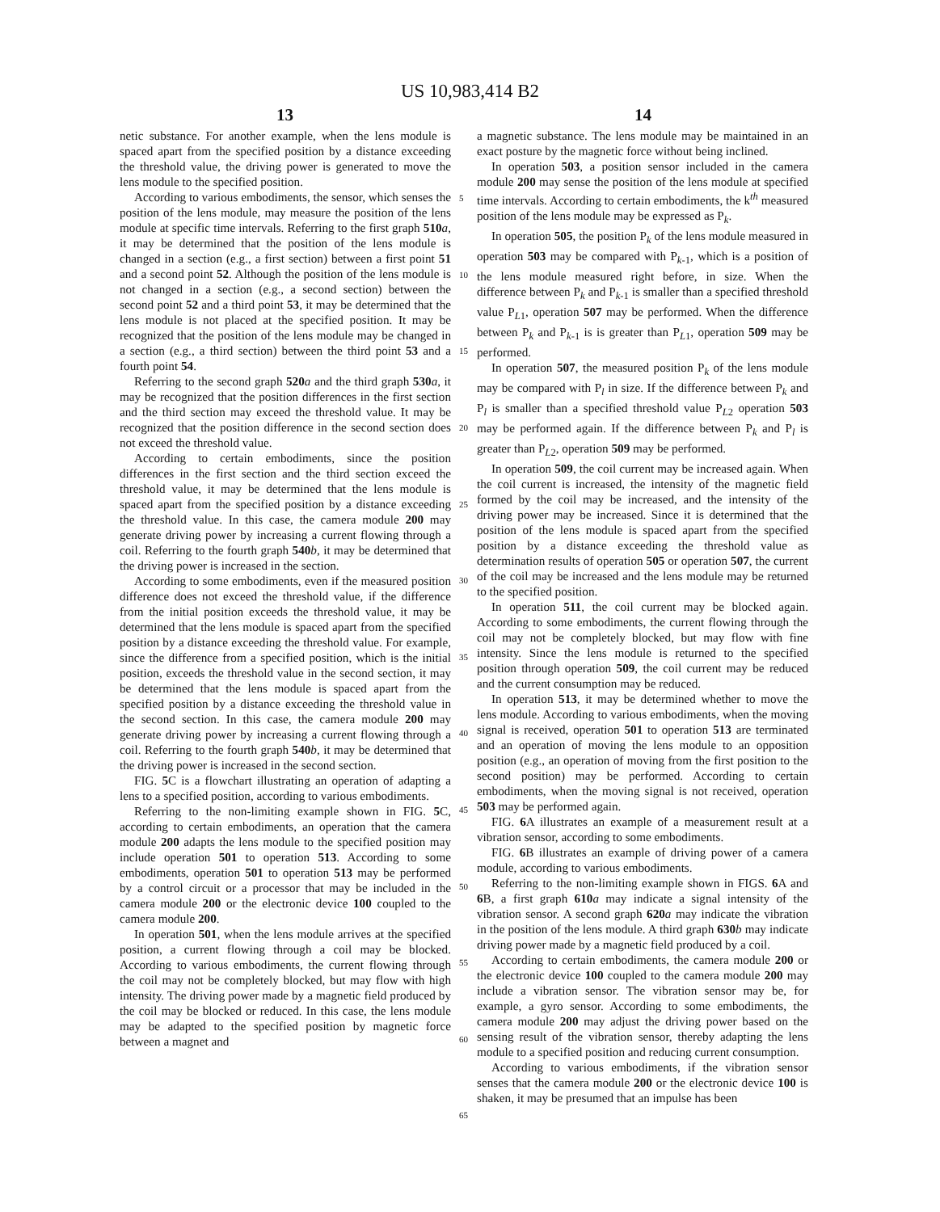US 10,983,414 B2
13 14
netic substance. For another example, when the lens module is spaced apart from the specified position by a distance exceeding the threshold value, the driving power is generated to move the lens module to the specified position.
According to various embodiments, the sensor, which senses the position of the lens module, may measure the position of the lens module at specific time intervals. Referring to the first graph 510 a, it may be determined that the position of the lens module is changed in a section (e.g., a first section) between a first point 51 and a second point 52. Although the position of the lens module is not changed in a section (e.g., a second section) between the second point 52 and a third point 53, it may be determined that the lens module is not placed at the specified position. It may be recognized that the position of the lens module may be changed in a section (e.g., a third section) between the third point 53 and a fourth point 54.
Referring to the second graph 520 a and the third graph 530 a, it may be recognized that the position differences in the first section and the third section may exceed the threshold value. It may be recognized that the position difference in the second section does not exceed the threshold value.
According to certain embodiments, since the position differences in the first section and the third section exceed the threshold value, it may be determined that the lens module is spaced apart from the specified position by a distance exceeding the threshold value. In this case, the camera module 200 may generate driving power by increasing a current flowing through a coil. Referring to the fourth graph 540 b, it may be determined that the driving power is increased in the section.
According to some embodiments, even if the measured position difference does not exceed the threshold value, if the difference from the initial position exceeds the threshold value, it may be determined that the lens module is spaced apart from the specified position by a distance exceeding the threshold value. For example, since the difference from a specified position, which is the initial position, exceeds the threshold value in the second section, it may be determined that the lens module is spaced apart from the specified position by a distance exceeding the threshold value in the second section. In this case, the camera module 200 may generate driving power by increasing a current flowing through a coil. Referring to the fourth graph 540 b, it may be determined that the driving power is increased in the second section.
FIG. 5 C is a flowchart illustrating an operation of adapting a lens to a specified position, according to various embodiments.
Referring to the non-limiting example shown in FIG. 5 C, according to certain embodiments, an operation that the camera module 200 adapts the lens module to the specified position may include operation 501 to operation 513. According to some embodiments, operation 501 to operation 513 may be performed by a control circuit or a processor that may be included in the camera module 200 or the electronic device 100 coupled to the camera module 200.
In operation 501, when the lens module arrives at the specified position, a current flowing through a coil may be blocked. According to various embodiments, the current flowing through the coil may not be completely blocked, but may flow with high intensity. The driving power made by a magnetic field produced by the coil may be blocked or reduced. In this case, the lens module may be adapted to the specified position by magnetic force between a magnet and
a magnetic substance. The lens module may be maintained in an exact posture by the magnetic force without being inclined.
In operation 503, a position sensor included in the camera module 200 may sense the position of the lens module at specified time intervals. According to certain embodiments, the k<sup>th</sup> measured position of the lens module may be expressed as P<sub>k</sub>.
In operation 505, the position P<sub>k</sub> of the lens module measured in operation 503 may be compared with P<sub>k-1</sub>, which is a position of the lens module measured right before, in size. When the difference between P<sub>k</sub> and P<sub>k-1</sub> is smaller than a specified threshold value P<sub>L1</sub>, operation 507 may be performed. When the difference between P<sub>k</sub> and P<sub>k-1</sub> is is greater than P<sub>L1</sub>, operation 509 may be performed.
In operation 507, the measured position P<sub>k</sub> of the lens module may be compared with P<sub>l</sub> in size. If the difference between P<sub>k</sub> and P<sub>l</sub> is smaller than a specified threshold value P<sub>L2</sub> operation 503 may be performed again. If the difference between P<sub>k</sub> and P<sub>l</sub> is greater than P<sub>L2</sub>, operation 509 may be performed.
In operation 509, the coil current may be increased again. When the coil current is increased, the intensity of the magnetic field formed by the coil may be increased, and the intensity of the driving power may be increased. Since it is determined that the position of the lens module is spaced apart from the specified position by a distance exceeding the threshold value as determination results of operation 505 or operation 507, the current of the coil may be increased and the lens module may be returned to the specified position.
In operation 511, the coil current may be blocked again. According to some embodiments, the current flowing through the coil may not be completely blocked, but may flow with fine intensity. Since the lens module is returned to the specified position through operation 509, the coil current may be reduced and the current consumption may be reduced.
In operation 513, it may be determined whether to move the lens module. According to various embodiments, when the moving signal is received, operation 501 to operation 513 are terminated and an operation of moving the lens module to an opposition position (e.g., an operation of moving from the first position to the second position) may be performed. According to certain embodiments, when the moving signal is not received, operation 503 may be performed again.
FIG. 6 A illustrates an example of a measurement result at a vibration sensor, according to some embodiments.
FIG. 6 B illustrates an example of driving power of a camera module, according to various embodiments.
Referring to the non-limiting example shown in FIGS. 6 A and 6 B, a first graph 610 a may indicate a signal intensity of the vibration sensor. A second graph 620 a may indicate the vibration in the position of the lens module. A third graph 630 b may indicate driving power made by a magnetic field produced by a coil.
According to certain embodiments, the camera module 200 or the electronic device 100 coupled to the camera module 200 may include a vibration sensor. The vibration sensor may be, for example, a gyro sensor. According to some embodiments, the camera module 200 may adjust the driving power based on the sensing result of the vibration sensor, thereby adapting the lens module to a specified position and reducing current consumption.
According to various embodiments, if the vibration sensor senses that the camera module 200 or the electronic device 100 is shaken, it may be presumed that an impulse has been
5
10
15
20
25
30
35
40
45
50
55
60
65